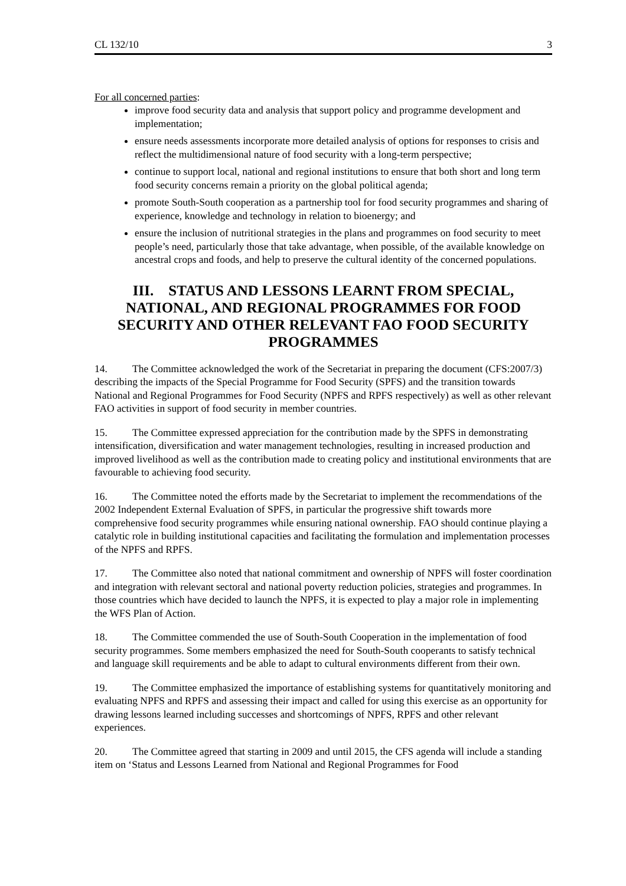CL 132/10 3
For all concerned parties:
improve food security data and analysis that support policy and programme development and implementation;
ensure needs assessments incorporate more detailed analysis of options for responses to crisis and reflect the multidimensional nature of food security with a long-term perspective;
continue to support local, national and regional institutions to ensure that both short and long term food security concerns remain a priority on the global political agenda;
promote South-South cooperation as a partnership tool for food security programmes and sharing of experience, knowledge and technology in relation to bioenergy; and
ensure the inclusion of nutritional strategies in the plans and programmes on food security to meet people’s need, particularly those that take advantage, when possible, of the available knowledge on ancestral crops and foods, and help to preserve the cultural identity of the concerned populations.
III. STATUS AND LESSONS LEARNT FROM SPECIAL, NATIONAL, AND REGIONAL PROGRAMMES FOR FOOD SECURITY AND OTHER RELEVANT FAO FOOD SECURITY PROGRAMMES
14. The Committee acknowledged the work of the Secretariat in preparing the document (CFS:2007/3) describing the impacts of the Special Programme for Food Security (SPFS) and the transition towards National and Regional Programmes for Food Security (NPFS and RPFS respectively) as well as other relevant FAO activities in support of food security in member countries.
15. The Committee expressed appreciation for the contribution made by the SPFS in demonstrating intensification, diversification and water management technologies, resulting in increased production and improved livelihood as well as the contribution made to creating policy and institutional environments that are favourable to achieving food security.
16. The Committee noted the efforts made by the Secretariat to implement the recommendations of the 2002 Independent External Evaluation of SPFS, in particular the progressive shift towards more comprehensive food security programmes while ensuring national ownership. FAO should continue playing a catalytic role in building institutional capacities and facilitating the formulation and implementation processes of the NPFS and RPFS.
17. The Committee also noted that national commitment and ownership of NPFS will foster coordination and integration with relevant sectoral and national poverty reduction policies, strategies and programmes. In those countries which have decided to launch the NPFS, it is expected to play a major role in implementing the WFS Plan of Action.
18. The Committee commended the use of South-South Cooperation in the implementation of food security programmes. Some members emphasized the need for South-South cooperants to satisfy technical and language skill requirements and be able to adapt to cultural environments different from their own.
19. The Committee emphasized the importance of establishing systems for quantitatively monitoring and evaluating NPFS and RPFS and assessing their impact and called for using this exercise as an opportunity for drawing lessons learned including successes and shortcomings of NPFS, RPFS and other relevant experiences.
20. The Committee agreed that starting in 2009 and until 2015, the CFS agenda will include a standing item on ‘Status and Lessons Learned from National and Regional Programmes for Food